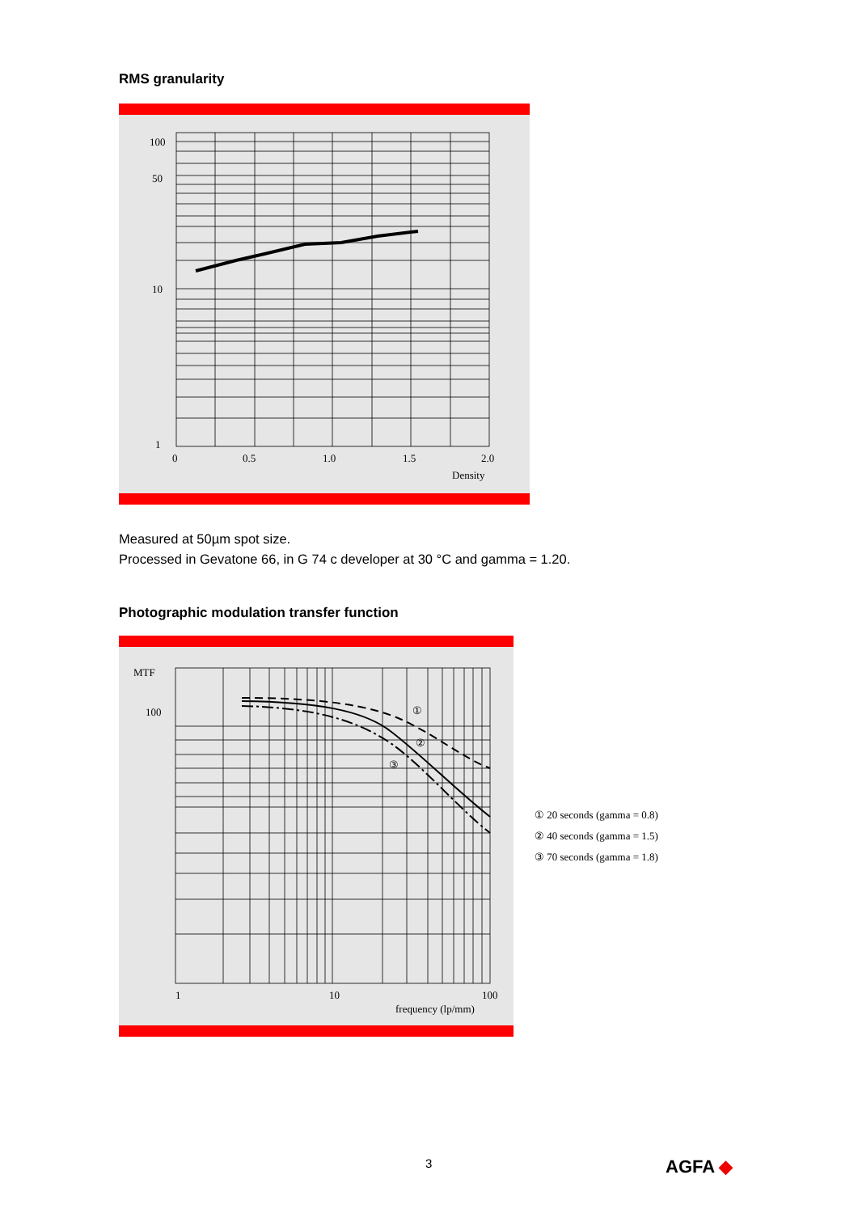RMS granularity
100
50
10
1
0
0.5
1.0
1.5
2.0
Density
Measured at 50µm spot size.
Processed in Gevatone 66, in G 74 c developer at 30 °C and gamma = 1.20.
Photographic modulation transfer function
MTF
100
①
②
③
1
10
100
frequency (lp/mm)
① 20 seconds (gamma = 0.8)
② 40 seconds (gamma = 1.5)
③ 70 seconds (gamma = 1.8)
3 AGFA ◆